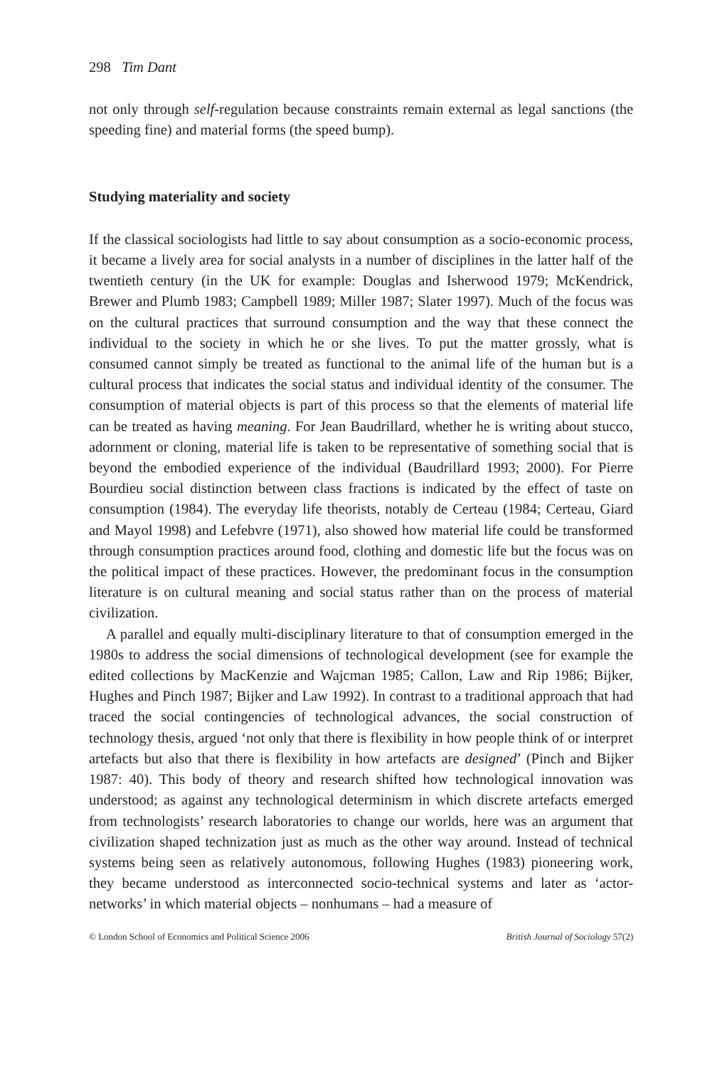298 Tim Dant
not only through self-regulation because constraints remain external as legal sanctions (the speeding fine) and material forms (the speed bump).
Studying materiality and society
If the classical sociologists had little to say about consumption as a socio-economic process, it became a lively area for social analysts in a number of disciplines in the latter half of the twentieth century (in the UK for example: Douglas and Isherwood 1979; McKendrick, Brewer and Plumb 1983; Campbell 1989; Miller 1987; Slater 1997). Much of the focus was on the cultural practices that surround consumption and the way that these connect the individual to the society in which he or she lives. To put the matter grossly, what is consumed cannot simply be treated as functional to the animal life of the human but is a cultural process that indicates the social status and individual identity of the consumer. The consumption of material objects is part of this process so that the elements of material life can be treated as having meaning. For Jean Baudrillard, whether he is writing about stucco, adornment or cloning, material life is taken to be representative of something social that is beyond the embodied experience of the individual (Baudrillard 1993; 2000). For Pierre Bourdieu social distinction between class fractions is indicated by the effect of taste on consumption (1984). The everyday life theorists, notably de Certeau (1984; Certeau, Giard and Mayol 1998) and Lefebvre (1971), also showed how material life could be transformed through consumption practices around food, clothing and domestic life but the focus was on the political impact of these practices. However, the predominant focus in the consumption literature is on cultural meaning and social status rather than on the process of material civilization.
A parallel and equally multi-disciplinary literature to that of consumption emerged in the 1980s to address the social dimensions of technological development (see for example the edited collections by MacKenzie and Wajcman 1985; Callon, Law and Rip 1986; Bijker, Hughes and Pinch 1987; Bijker and Law 1992). In contrast to a traditional approach that had traced the social contingencies of technological advances, the social construction of technology thesis, argued ‘not only that there is flexibility in how people think of or interpret artefacts but also that there is flexibility in how artefacts are designed’ (Pinch and Bijker 1987: 40). This body of theory and research shifted how technological innovation was understood; as against any technological determinism in which discrete artefacts emerged from technologists’ research laboratories to change our worlds, here was an argument that civilization shaped technization just as much as the other way around. Instead of technical systems being seen as relatively autonomous, following Hughes (1983) pioneering work, they became understood as interconnected socio-technical systems and later as ‘actor-networks’ in which material objects – nonhumans – had a measure of
© London School of Economics and Political Science 2006 British Journal of Sociology 57(2)